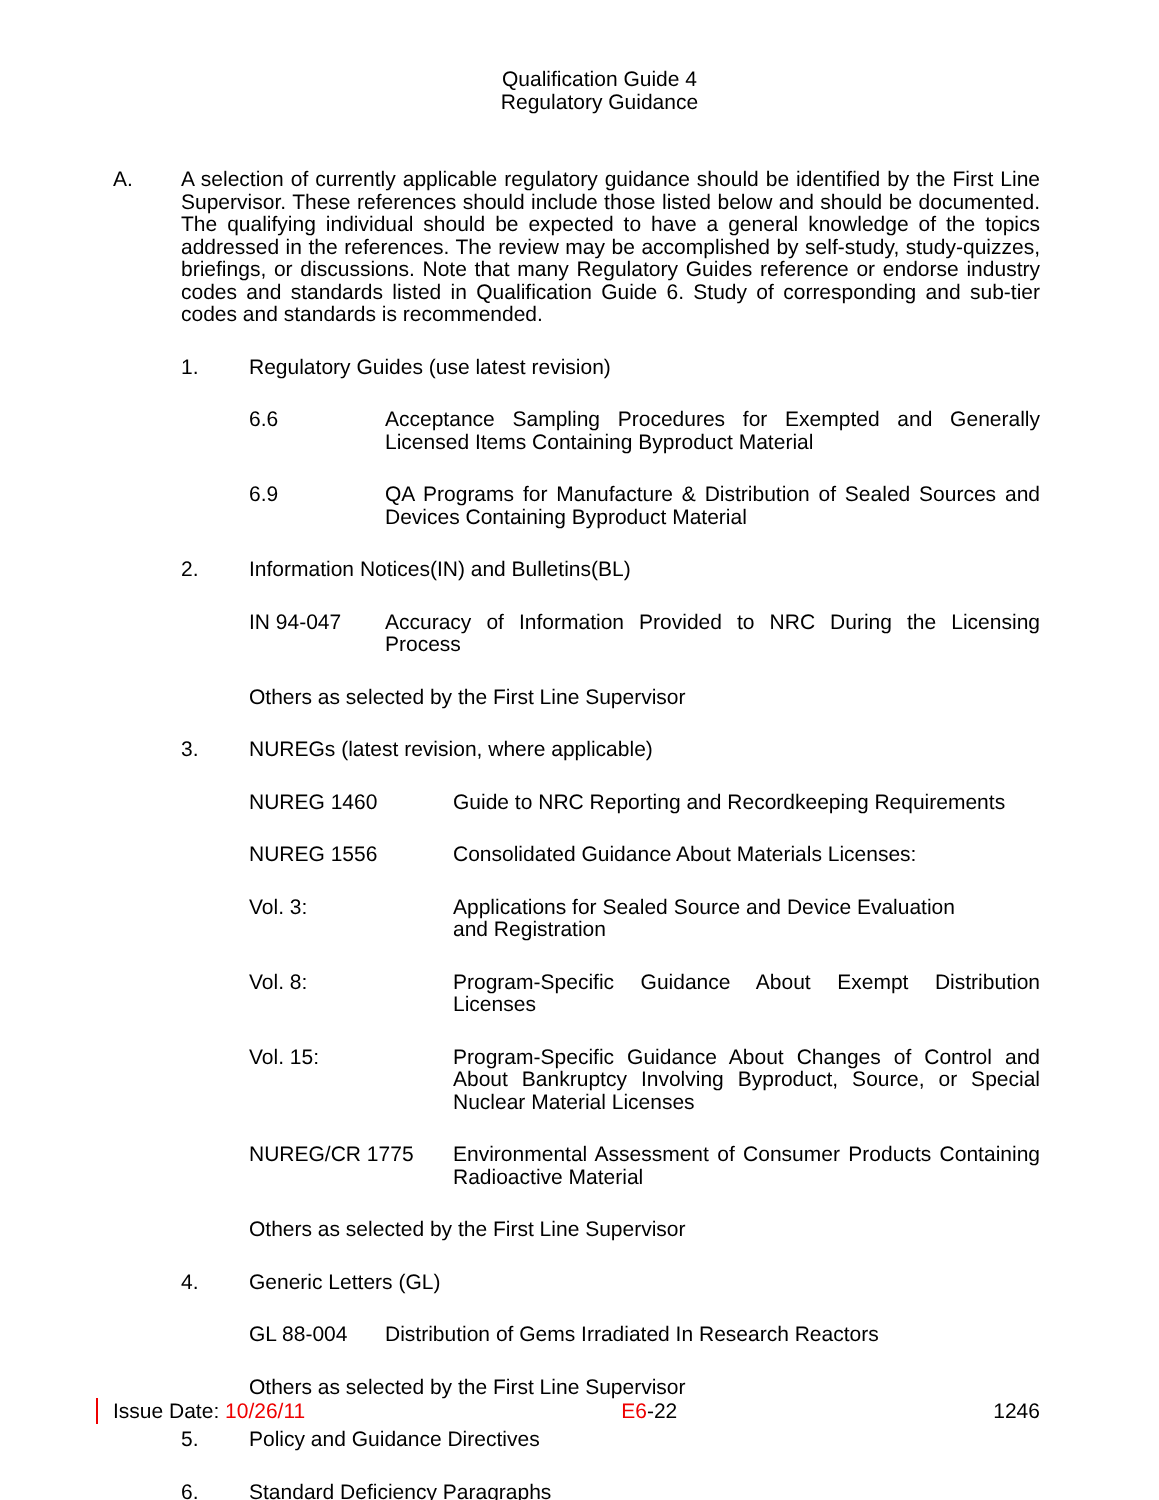Qualification Guide 4
Regulatory Guidance
A. A selection of currently applicable regulatory guidance should be identified by the First Line Supervisor. These references should include those listed below and should be documented. The qualifying individual should be expected to have a general knowledge of the topics addressed in the references. The review may be accomplished by self-study, study-quizzes, briefings, or discussions. Note that many Regulatory Guides reference or endorse industry codes and standards listed in Qualification Guide 6. Study of corresponding and sub-tier codes and standards is recommended.
1. Regulatory Guides (use latest revision)
6.6 Acceptance Sampling Procedures for Exempted and Generally Licensed Items Containing Byproduct Material
6.9 QA Programs for Manufacture & Distribution of Sealed Sources and Devices Containing Byproduct Material
2. Information Notices(IN) and Bulletins(BL)
IN 94-047 Accuracy of Information Provided to NRC During the Licensing Process
Others as selected by the First Line Supervisor
3. NUREGs (latest revision, where applicable)
NUREG 1460 Guide to NRC Reporting and Recordkeeping Requirements
NUREG 1556 Consolidated Guidance About Materials Licenses:
Vol. 3: Applications for Sealed Source and Device Evaluation
and Registration
Vol. 8: Program-Specific Guidance About Exempt Distribution Licenses
Vol. 15: Program-Specific Guidance About Changes of Control and About Bankruptcy Involving Byproduct, Source, or Special Nuclear Material Licenses
NUREG/CR 1775 Environmental Assessment of Consumer Products Containing Radioactive Material
Others as selected by the First Line Supervisor
4. Generic Letters (GL)
GL 88-004 Distribution of Gems Irradiated In Research Reactors
Others as selected by the First Line Supervisor
5. Policy and Guidance Directives
6. Standard Deficiency Paragraphs
Issue Date: 10/26/11 E6-22 1246